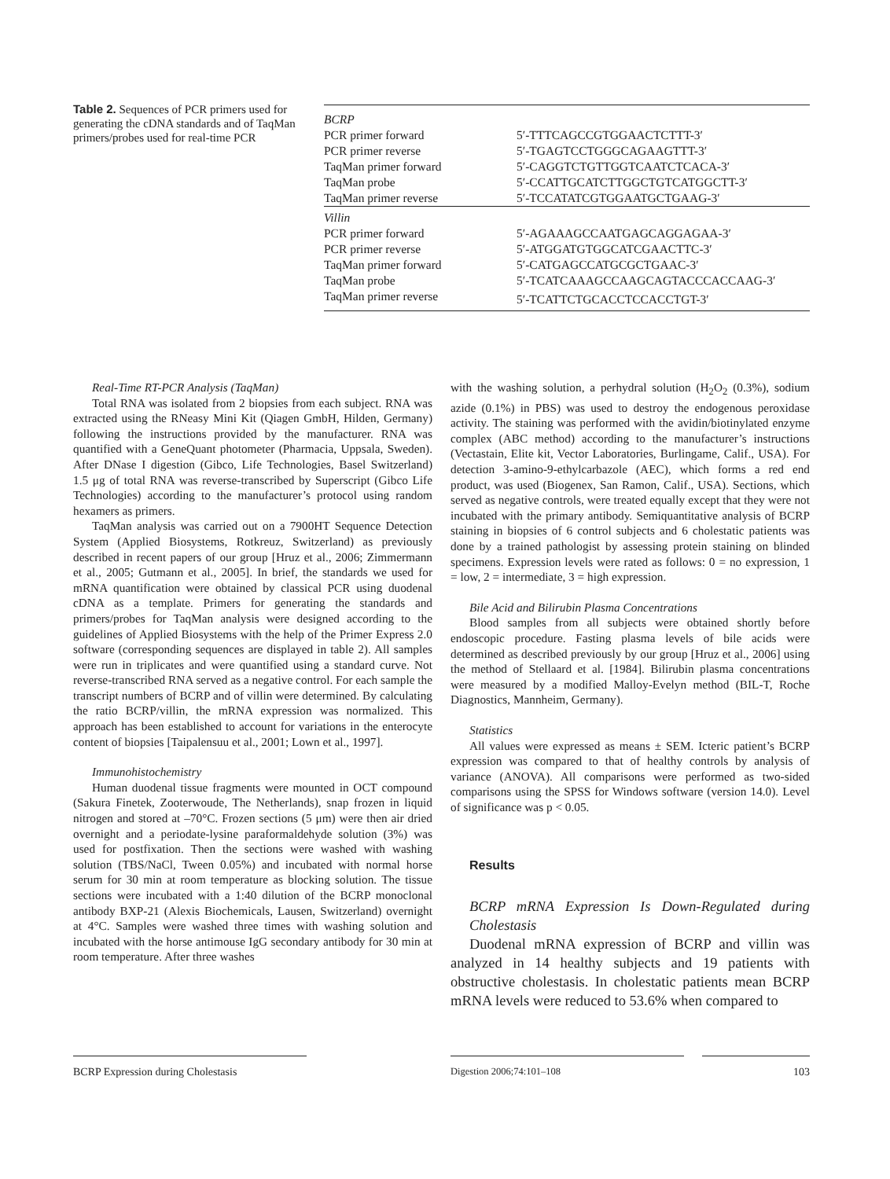Table 2. Sequences of PCR primers used for generating the cDNA standards and of TaqMan primers/probes used for real-time PCR
| BCRP | |
| PCR primer forward | 5′-TTTCAGCCGTGGAACTCTTT-3′ |
| PCR primer reverse | 5′-TGAGTCCTGGGCAGAAGTTT-3′ |
| TaqMan primer forward | 5′-CAGGTCTGTTGGTCAATCTCACA-3′ |
| TaqMan probe | 5′-CCATTGCATCTTGGCTGTCATGGCTT-3′ |
| TaqMan primer reverse | 5′-TCCATATCGTGGAATGCTGAAG-3′ |
| Villin | |
| PCR primer forward | 5′-AGAAAGCCAATGAGCAGGAGAA-3′ |
| PCR primer reverse | 5′-ATGGATGTGGCATCGAACTTC-3′ |
| TaqMan primer forward | 5′-CATGAGCCATGCGCTGAAC-3′ |
| TaqMan probe | 5′-TCATCAAAGCCAAGCAGTACCCACCAAG-3′ |
| TaqMan primer reverse | 5′-TCATTCTGCACCTCCACCTGT-3′ |
Real-Time RT-PCR Analysis (TaqMan)
Total RNA was isolated from 2 biopsies from each subject. RNA was extracted using the RNeasy Mini Kit (Qiagen GmbH, Hilden, Germany) following the instructions provided by the manufacturer. RNA was quantified with a GeneQuant photometer (Pharmacia, Uppsala, Sweden). After DNase I digestion (Gibco, Life Technologies, Basel Switzerland) 1.5 μg of total RNA was reverse-transcribed by Superscript (Gibco Life Technologies) according to the manufacturer’s protocol using random hexamers as primers.
TaqMan analysis was carried out on a 7900HT Sequence Detection System (Applied Biosystems, Rotkreuz, Switzerland) as previously described in recent papers of our group [Hruz et al., 2006; Zimmermann et al., 2005; Gutmann et al., 2005]. In brief, the standards we used for mRNA quantification were obtained by classical PCR using duodenal cDNA as a template. Primers for generating the standards and primers/probes for TaqMan analysis were designed according to the guidelines of Applied Biosystems with the help of the Primer Express 2.0 software (corresponding sequences are displayed in table 2). All samples were run in triplicates and were quantified using a standard curve. Not reverse-transcribed RNA served as a negative control. For each sample the transcript numbers of BCRP and of villin were determined. By calculating the ratio BCRP/villin, the mRNA expression was normalized. This approach has been established to account for variations in the enterocyte content of biopsies [Taipalensuu et al., 2001; Lown et al., 1997].
Immunohistochemistry
Human duodenal tissue fragments were mounted in OCT compound (Sakura Finetek, Zooterwoude, The Netherlands), snap frozen in liquid nitrogen and stored at –70°C. Frozen sections (5 μm) were then air dried overnight and a periodate-lysine paraformaldehyde solution (3%) was used for postfixation. Then the sections were washed with washing solution (TBS/NaCl, Tween 0.05%) and incubated with normal horse serum for 30 min at room temperature as blocking solution. The tissue sections were incubated with a 1:40 dilution of the BCRP monoclonal antibody BXP-21 (Alexis Biochemicals, Lausen, Switzerland) overnight at 4°C. Samples were washed three times with washing solution and incubated with the horse antimouse IgG secondary antibody for 30 min at room temperature. After three washes
with the washing solution, a perhydral solution (H<sub>2</sub>O<sub>2</sub> (0.3%), sodium azide (0.1%) in PBS) was used to destroy the endogenous peroxidase activity. The staining was performed with the avidin/biotinylated enzyme complex (ABC method) according to the manufacturer’s instructions (Vectastain, Elite kit, Vector Laboratories, Burlingame, Calif., USA). For detection 3-amino-9-ethylcarbazole (AEC), which forms a red end product, was used (Biogenex, San Ramon, Calif., USA). Sections, which served as negative controls, were treated equally except that they were not incubated with the primary antibody. Semiquantitative analysis of BCRP staining in biopsies of 6 control subjects and 6 cholestatic patients was done by a trained pathologist by assessing protein staining on blinded specimens. Expression levels were rated as follows: 0 = no expression, 1 = low, 2 = intermediate, 3 = high expression.
Bile Acid and Bilirubin Plasma Concentrations
Blood samples from all subjects were obtained shortly before endoscopic procedure. Fasting plasma levels of bile acids were determined as described previously by our group [Hruz et al., 2006] using the method of Stellaard et al. [1984]. Bilirubin plasma concentrations were measured by a modified Malloy-Evelyn method (BIL-T, Roche Diagnostics, Mannheim, Germany).
Statistics
All values were expressed as means ± SEM. Icteric patient’s BCRP expression was compared to that of healthy controls by analysis of variance (ANOVA). All comparisons were performed as two-sided comparisons using the SPSS for Windows software (version 14.0). Level of significance was p < 0.05.
Results
BCRP mRNA Expression Is Down-Regulated during Cholestasis
Duodenal mRNA expression of BCRP and villin was analyzed in 14 healthy subjects and 19 patients with obstructive cholestasis. In cholestatic patients mean BCRP mRNA levels were reduced to 53.6% when compared to
BCRP Expression during Cholestasis Digestion 2006;74:101–108 103